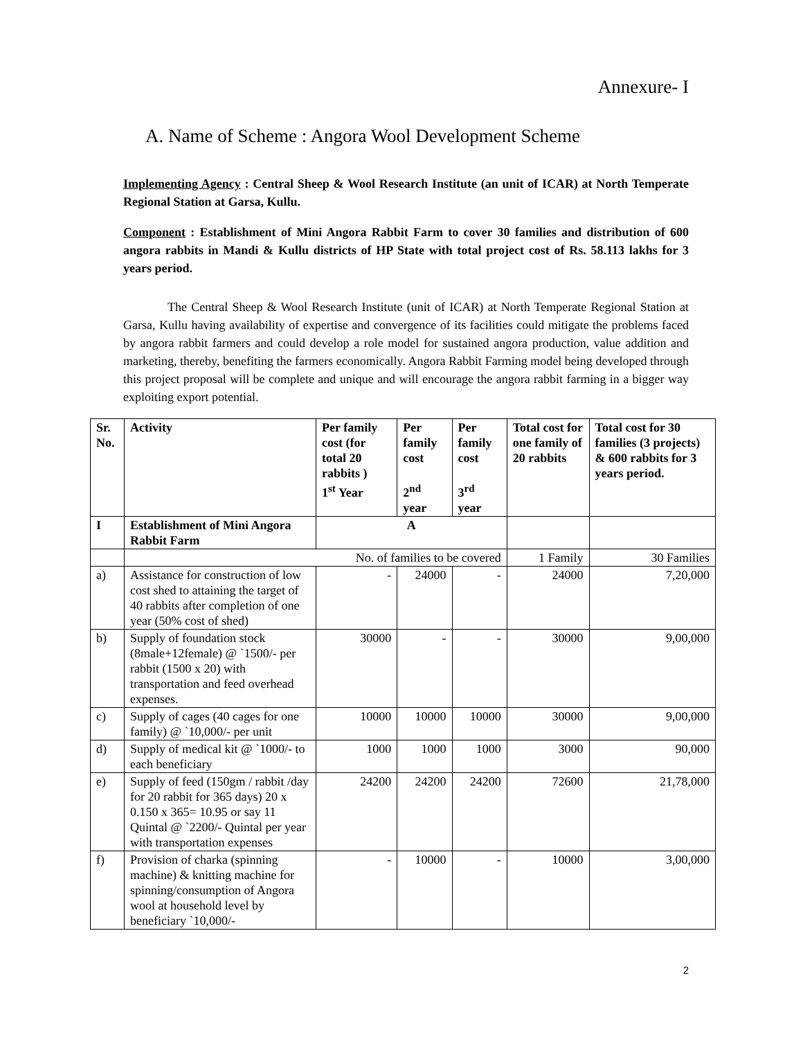Annexure- I
A. Name of Scheme : Angora Wool Development Scheme
Implementing Agency : Central Sheep & Wool Research Institute (an unit of ICAR) at North Temperate Regional Station at Garsa, Kullu.
Component : Establishment of Mini Angora Rabbit Farm to cover 30 families and distribution of 600 angora rabbits in Mandi & Kullu districts of HP State with total project cost of Rs. 58.113 lakhs for 3 years period.
The Central Sheep & Wool Research Institute (unit of ICAR) at North Temperate Regional Station at Garsa, Kullu having availability of expertise and convergence of its facilities could mitigate the problems faced by angora rabbit farmers and could develop a role model for sustained angora production, value addition and marketing, thereby, benefiting the farmers economically. Angora Rabbit Farming model being developed through this project proposal will be complete and unique and will encourage the angora rabbit farming in a bigger way exploiting export potential.
| Sr. No. | Activity | Per family cost (for total 20 rabbits ) 1<sup>st</sup> Year | Per family cost 2<sup>nd</sup> year | Per family cost 3<sup>rd</sup> year | Total cost for one family of 20 rabbits | Total cost for 30 families (3 projects) & 600 rabbits for 3 years period. |
| --- | --- | --- | --- | --- | --- | --- |
| I | Establishment of Mini Angora Rabbit Farm | A | | | | |
| | No. of families to be covered | | | | 1 Family | 30 Families |
| a) | Assistance for construction of low cost shed to attaining the target of 40 rabbits after completion of one year (50% cost of shed) | - | 24000 | - | 24000 | 7,20,000 |
| b) | Supply of foundation stock (8male+12female) @ `1500/- per rabbit (1500 x 20) with transportation and feed overhead expenses. | 30000 | - | - | 30000 | 9,00,000 |
| c) | Supply of cages (40 cages for one family) @ `10,000/- per unit | 10000 | 10000 | 10000 | 30000 | 9,00,000 |
| d) | Supply of medical kit @ `1000/- to each beneficiary | 1000 | 1000 | 1000 | 3000 | 90,000 |
| e) | Supply of feed (150gm / rabbit /day for 20 rabbit for 365 days) 20 x 0.150 x 365= 10.95 or say 11 Quintal @ `2200/- Quintal per year with transportation expenses | 24200 | 24200 | 24200 | 72600 | 21,78,000 |
| f) | Provision of charka (spinning machine) & knitting machine for spinning/consumption of Angora wool at household level by beneficiary `10,000/- | - | 10000 | - | 10000 | 3,00,000 |
2